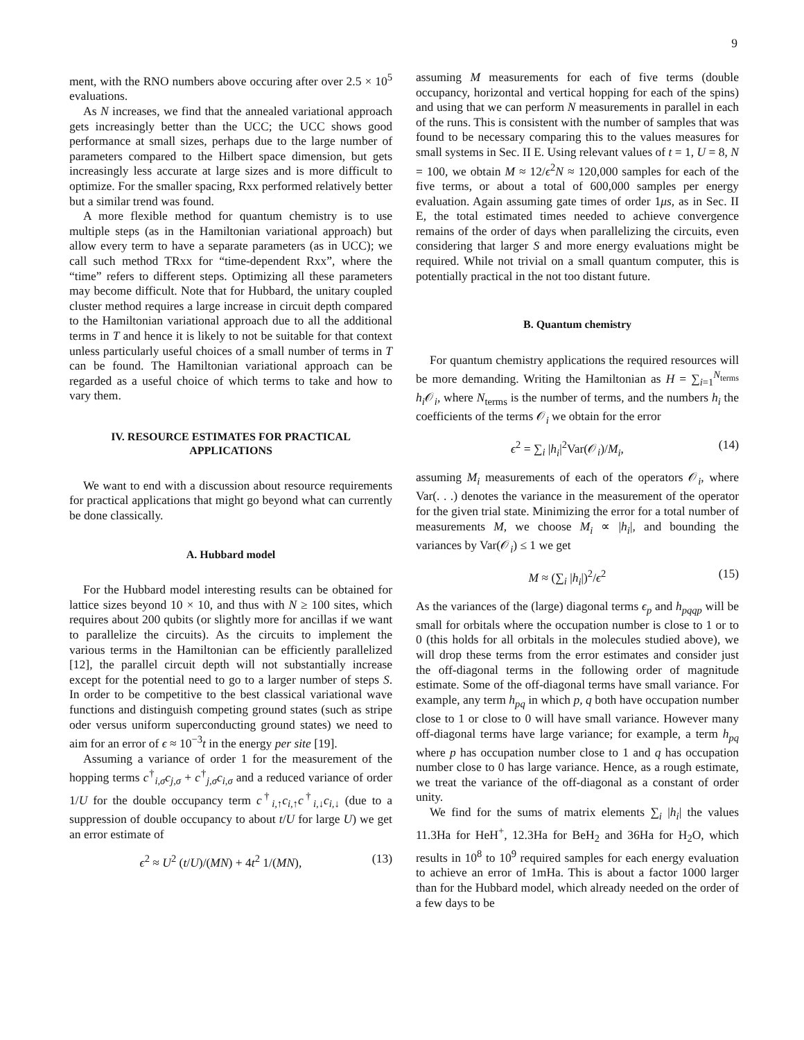9
ment, with the RNO numbers above occuring after over 2.5 × 10<sup>5</sup> evaluations.
As N increases, we find that the annealed variational approach gets increasingly better than the UCC; the UCC shows good performance at small sizes, perhaps due to the large number of parameters compared to the Hilbert space dimension, but gets increasingly less accurate at large sizes and is more difficult to optimize. For the smaller spacing, Rxx performed relatively better but a similar trend was found.
A more flexible method for quantum chemistry is to use multiple steps (as in the Hamiltonian variational approach) but allow every term to have a separate parameters (as in UCC); we call such method TRxx for “time-dependent Rxx”, where the “time” refers to different steps. Optimizing all these parameters may become difficult. Note that for Hubbard, the unitary coupled cluster method requires a large increase in circuit depth compared to the Hamiltonian variational approach due to all the additional terms in T and hence it is likely to not be suitable for that context unless particularly useful choices of a small number of terms in T can be found. The Hamiltonian variational approach can be regarded as a useful choice of which terms to take and how to vary them.
IV. RESOURCE ESTIMATES FOR PRACTICAL APPLICATIONS
We want to end with a discussion about resource requirements for practical applications that might go beyond what can currently be done classically.
A. Hubbard model
For the Hubbard model interesting results can be obtained for lattice sizes beyond 10 × 10, and thus with N ≥ 100 sites, which requires about 200 qubits (or slightly more for ancillas if we want to parallelize the circuits). As the circuits to implement the various terms in the Hamiltonian can be efficiently parallelized [12], the parallel circuit depth will not substantially increase except for the potential need to go to a larger number of steps S. In order to be competitive to the best classical variational wave functions and distinguish competing ground states (such as stripe oder versus uniform superconducting ground states) we need to aim for an error of ϵ ≈ 10<sup>−3</sup>t in the energy per site [19].
Assuming a variance of order 1 for the measurement of the hopping terms c<sup>†</sup><sub>i,σ</sub>c<sub>j,σ</sub> + c<sup>†</sup><sub>j,σ</sub>c<sub>i,σ</sub> and a reduced variance of order 1/U for the double occupancy term c<sup>†</sup><sub>i,↑</sub>c<sub>i,↑</sub>c<sup>†</sup><sub>i,↓</sub>c<sub>i,↓</sub> (due to a suppression of double occupancy to about t/U for large U) we get an error estimate of
ϵ<sup>2</sup> ≈ U<sup>2</sup> (t/U)/(MN) + 4t<sup>2</sup> 1/(MN), (13)
assuming M measurements for each of five terms (double occupancy, horizontal and vertical hopping for each of the spins) and using that we can perform N measurements in parallel in each of the runs. This is consistent with the number of samples that was found to be necessary comparing this to the values measures for small systems in Sec. II E. Using relevant values of t = 1, U = 8, N = 100, we obtain M ≈ 12/ϵ<sup>2</sup>N ≈ 120,000 samples for each of the five terms, or about a total of 600,000 samples per energy evaluation. Again assuming gate times of order 1μs, as in Sec. II E, the total estimated times needed to achieve convergence remains of the order of days when parallelizing the circuits, even considering that larger S and more energy evaluations might be required. While not trivial on a small quantum computer, this is potentially practical in the not too distant future.
B. Quantum chemistry
For quantum chemistry applications the required resources will be more demanding. Writing the Hamiltonian as H = ∑<sub>i=1</sub><sup>N<sub>terms</sub></sup> h<sub>i</sub> 𝒪<sub>i</sub>, where N<sub>terms</sub> is the number of terms, and the numbers h<sub>i</sub> the coefficients of the terms 𝒪<sub>i</sub> we obtain for the error
ϵ<sup>2</sup> = ∑<sub>i</sub> |h<sub>i</sub>|<sup>2</sup>Var(𝒪<sub>i</sub>)/M<sub>i</sub>, (14)
assuming M<sub>i</sub> measurements of each of the operators 𝒪<sub>i</sub>, where Var(. . .) denotes the variance in the measurement of the operator for the given trial state. Minimizing the error for a total number of measurements M, we choose M<sub>i</sub> ∝ |h<sub>i</sub>|, and bounding the variances by Var(𝒪<sub>i</sub>) ≤ 1 we get
M ≈ (∑<sub>i</sub> |h<sub>i</sub>|)<sup>2</sup>/ϵ<sup>2</sup> (15)
As the variances of the (large) diagonal terms ϵ<sub>p</sub> and h<sub>pqqp</sub> will be small for orbitals where the occupation number is close to 1 or to 0 (this holds for all orbitals in the molecules studied above), we will drop these terms from the error estimates and consider just the off-diagonal terms in the following order of magnitude estimate. Some of the off-diagonal terms have small variance. For example, any term h<sub>pq</sub> in which p, q both have occupation number close to 1 or close to 0 will have small variance. However many off-diagonal terms have large variance; for example, a term h<sub>pq</sub> where p has occupation number close to 1 and q has occupation number close to 0 has large variance. Hence, as a rough estimate, we treat the variance of the off-diagonal as a constant of order unity.
We find for the sums of matrix elements ∑<sub>i</sub> |h<sub>i</sub>| the values 11.3Ha for HeH<sup>+</sup>, 12.3Ha for BeH<sub>2</sub> and 36Ha for H<sub>2</sub>O, which results in 10<sup>8</sup> to 10<sup>9</sup> required samples for each energy evaluation to achieve an error of 1mHa. This is about a factor 1000 larger than for the Hubbard model, which already needed on the order of a few days to be